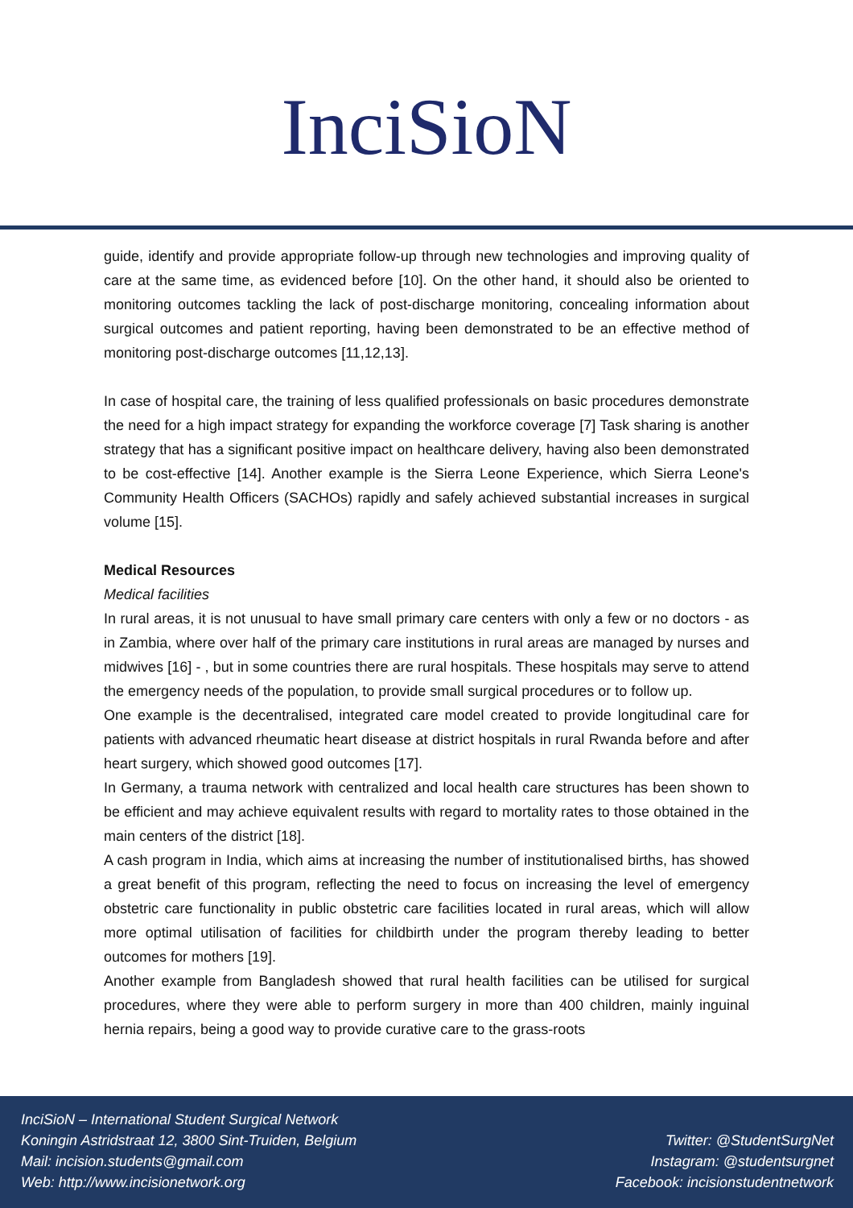InciSioN
guide, identify and provide appropriate follow-up through new technologies and improving quality of care at the same time, as evidenced before [10]. On the other hand, it should also be oriented to monitoring outcomes tackling the lack of post-discharge monitoring, concealing information about surgical outcomes and patient reporting, having been demonstrated to be an effective method of monitoring post-discharge outcomes [11,12,13].
In case of hospital care, the training of less qualified professionals on basic procedures demonstrate the need for a high impact strategy for expanding the workforce coverage [7] Task sharing is another strategy that has a significant positive impact on healthcare delivery, having also been demonstrated to be cost-effective [14]. Another example is the Sierra Leone Experience, which Sierra Leone's Community Health Officers (SACHOs) rapidly and safely achieved substantial increases in surgical volume [15].
Medical Resources
Medical facilities
In rural areas, it is not unusual to have small primary care centers with only a few or no doctors - as in Zambia, where over half of the primary care institutions in rural areas are managed by nurses and midwives [16] - , but in some countries there are rural hospitals. These hospitals may serve to attend the emergency needs of the population, to provide small surgical procedures or to follow up.
One example is the decentralised, integrated care model created to provide longitudinal care for patients with advanced rheumatic heart disease at district hospitals in rural Rwanda before and after heart surgery, which showed good outcomes [17].
In Germany, a trauma network with centralized and local health care structures has been shown to be efficient and may achieve equivalent results with regard to mortality rates to those obtained in the main centers of the district [18].
A cash program in India, which aims at increasing the number of institutionalised births, has showed a great benefit of this program, reflecting the need to focus on increasing the level of emergency obstetric care functionality in public obstetric care facilities located in rural areas, which will allow more optimal utilisation of facilities for childbirth under the program thereby leading to better outcomes for mothers [19].
Another example from Bangladesh showed that rural health facilities can be utilised for surgical procedures, where they were able to perform surgery in more than 400 children, mainly inguinal hernia repairs, being a good way to provide curative care to the grass-roots
InciSioN – International Student Surgical Network
Koningin Astridstraat 12, 3800 Sint-Truiden, Belgium
Mail: incision.students@gmail.com
Web: http://www.incisionetwork.org
Twitter: @StudentSurgNet
Instagram: @studentsurgnet
Facebook: incisionstudentnetwork